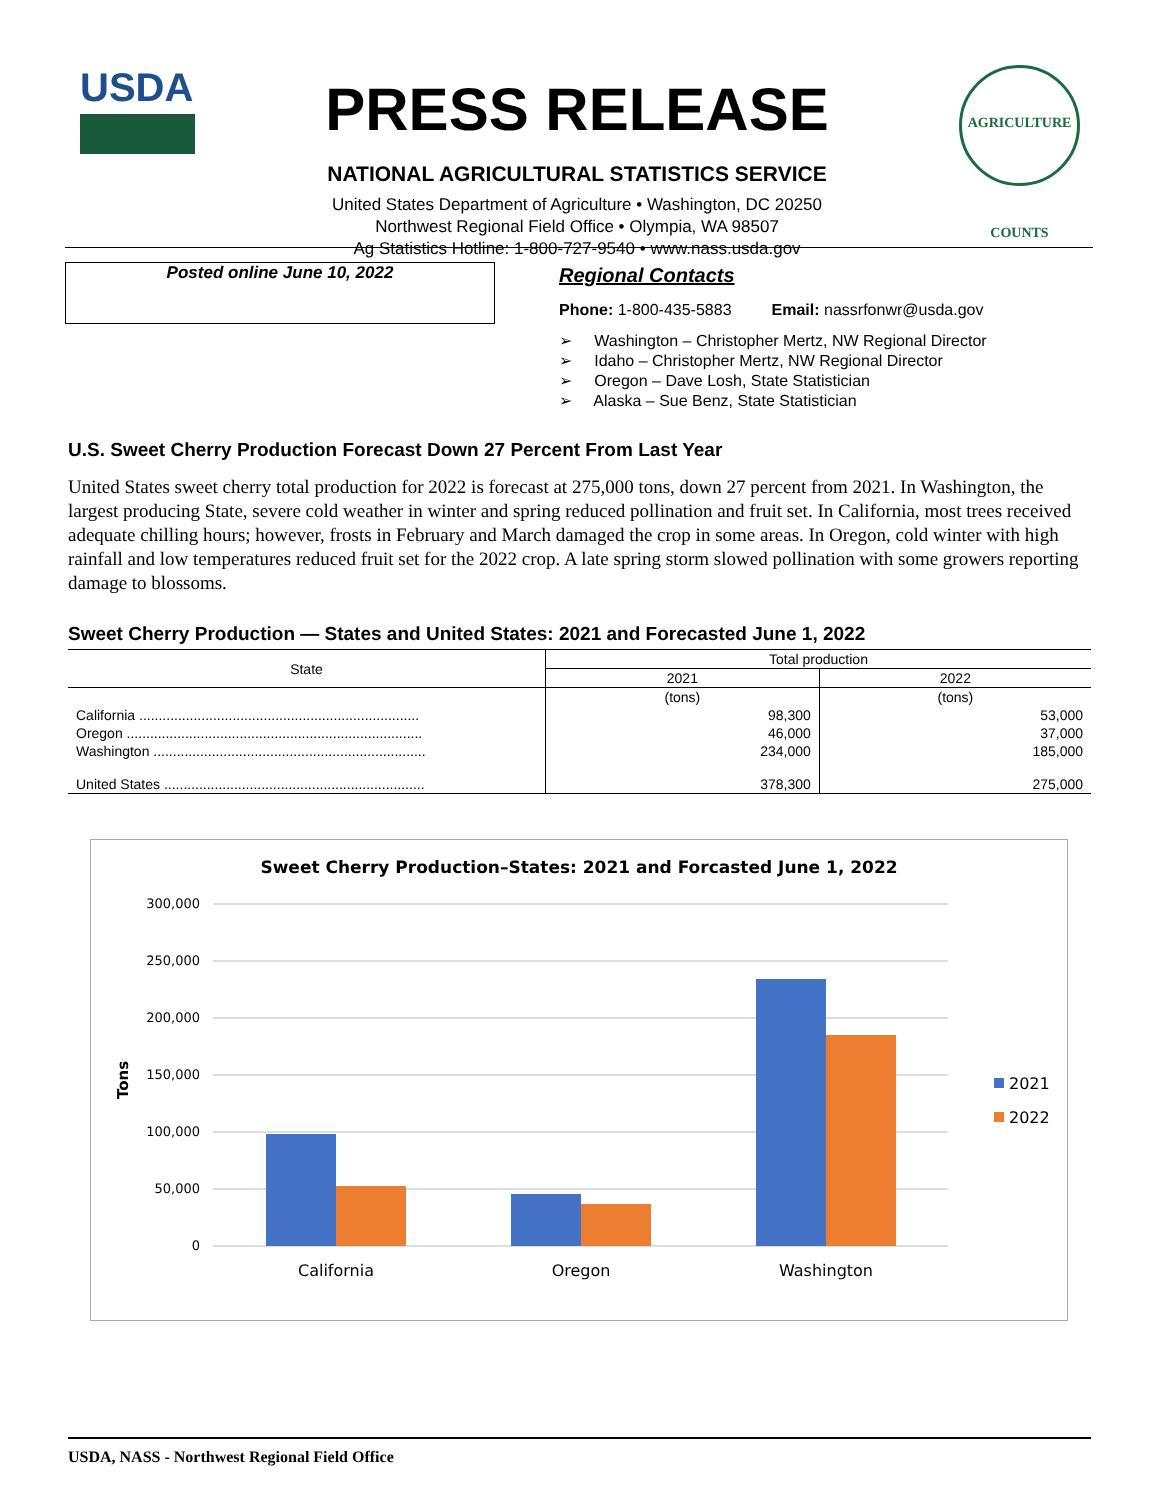USDA
PRESS RELEASE
NATIONAL AGRICULTURAL STATISTICS SERVICE
United States Department of Agriculture • Washington, DC 20250
Northwest Regional Field Office • Olympia, WA 98507
Ag Statistics Hotline: 1-800-727-9540 • www.nass.usda.gov
AGRICULTURE COUNTS
Posted online June 10, 2022
Regional Contacts
Phone: 1-800-435-5883 Email: nassrfonwr@usda.gov
➢ Washington – Christopher Mertz, NW Regional Director
➢ Idaho – Christopher Mertz, NW Regional Director
➢ Oregon – Dave Losh, State Statistician
➢ Alaska – Sue Benz, State Statistician
U.S. Sweet Cherry Production Forecast Down 27 Percent From Last Year
United States sweet cherry total production for 2022 is forecast at 275,000 tons, down 27 percent from 2021. In Washington, the largest producing State, severe cold weather in winter and spring reduced pollination and fruit set. In California, most trees received adequate chilling hours; however, frosts in February and March damaged the crop in some areas. In Oregon, cold winter with high rainfall and low temperatures reduced fruit set for the 2022 crop. A late spring storm slowed pollination with some growers reporting damage to blossoms.
Sweet Cherry Production — States and United States: 2021 and Forecasted June 1, 2022
| State | Total production | |
| --- | --- | --- |
| | 2021 | 2022 |
| | (tons) | (tons) |
| California ........................................................................ | 98,300 | 53,000 |
| Oregon ............................................................................ | 46,000 | 37,000 |
| Washington ...................................................................... | 234,000 | 185,000 |
| United States ................................................................... | 378,300 | 275,000 |
Sweet Cherry Production–States: 2021 and Forcasted June 1, 2022
300,000
250,000
200,000
150,000
100,000
50,000
0
Tons
California
Oregon
Washington
2021
2022
USDA, NASS - Northwest Regional Field Office